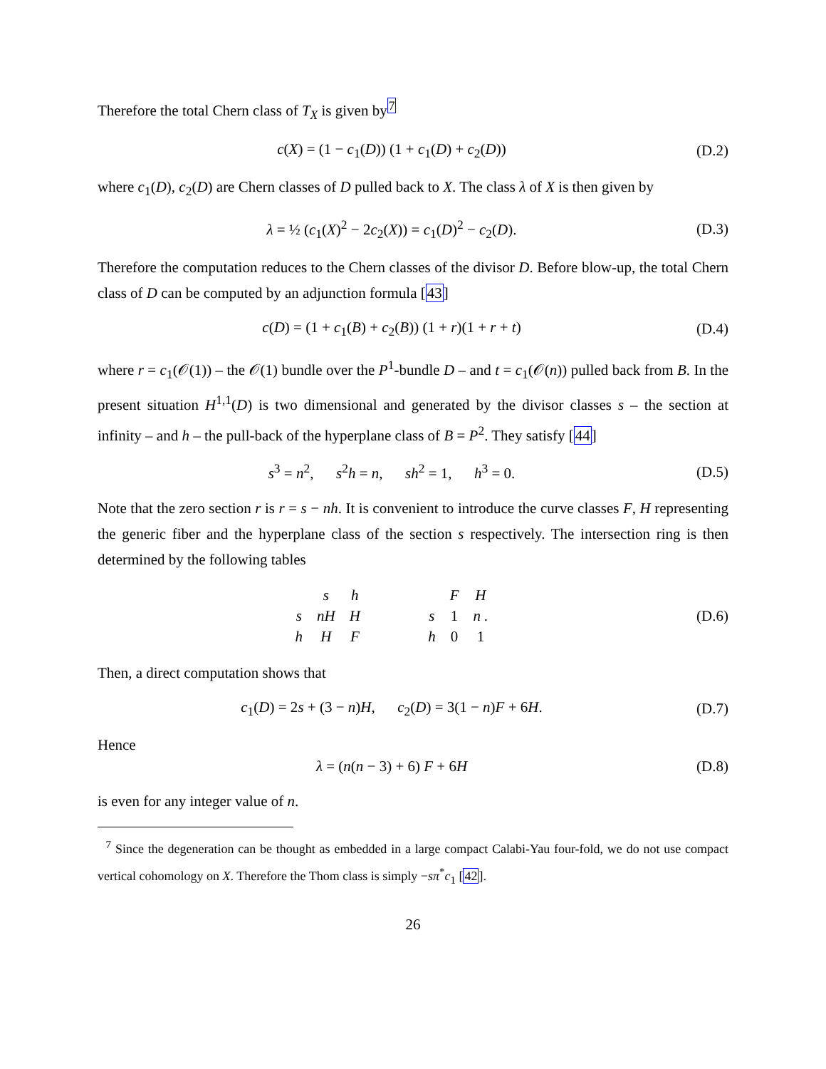Therefore the total Chern class of T<sub>X</sub> is given by<sup>7</sup>
c(X) = (1 − c<sub>1</sub>(D)) (1 + c<sub>1</sub>(D) + c<sub>2</sub>(D))
(D.2)
where c<sub>1</sub>(D), c<sub>2</sub>(D) are Chern classes of D pulled back to X. The class λ of X is then given by
λ = ½ (c<sub>1</sub>(X)<sup>2</sup> − 2c<sub>2</sub>(X)) = c<sub>1</sub>(D)<sup>2</sup> − c<sub>2</sub>(D).
(D.3)
Therefore the computation reduces to the Chern classes of the divisor D. Before blow-up, the total Chern class of D can be computed by an adjunction formula [43]
c(D) = (1 + c<sub>1</sub>(B) + c<sub>2</sub>(B)) (1 + r)(1 + r + t)
(D.4)
where r = c<sub>1</sub>(𝒪(1)) – the 𝒪(1) bundle over the P<sup>1</sup>-bundle D – and t = c<sub>1</sub>(𝒪(n)) pulled back from B. In the present situation H<sup>1,1</sup>(D) is two dimensional and generated by the divisor classes s – the section at infinity – and h – the pull-back of the hyperplane class of B = P<sup>2</sup>. They satisfy [44]
s<sup>3</sup> = n<sup>2</sup>, s<sup>2</sup>h = n, sh<sup>2</sup> = 1, h<sup>3</sup> = 0.
(D.5)
Note that the zero section r is r = s − nh. It is convenient to introduce the curve classes F, H representing the generic fiber and the hyperplane class of the section s respectively. The intersection ring is then determined by the following tables
| | s | h |
| --- | --- | --- |
| s | nH | H |
| h | H | F |
| | F | H |
| --- | --- | --- |
| s | 1 | n . |
| h | 0 | 1 |
(D.6)
Then, a direct computation shows that
c<sub>1</sub>(D) = 2s + (3 − n)H, c<sub>2</sub>(D) = 3(1 − n)F + 6H.
(D.7)
Hence
λ = (n(n − 3) + 6) F + 6H
(D.8)
is even for any integer value of n.
<sup>7</sup> Since the degeneration can be thought as embedded in a large compact Calabi-Yau four-fold, we do not use compact vertical cohomology on X. Therefore the Thom class is simply −sπ<sup>*</sup>c<sub>1</sub> [42].
26